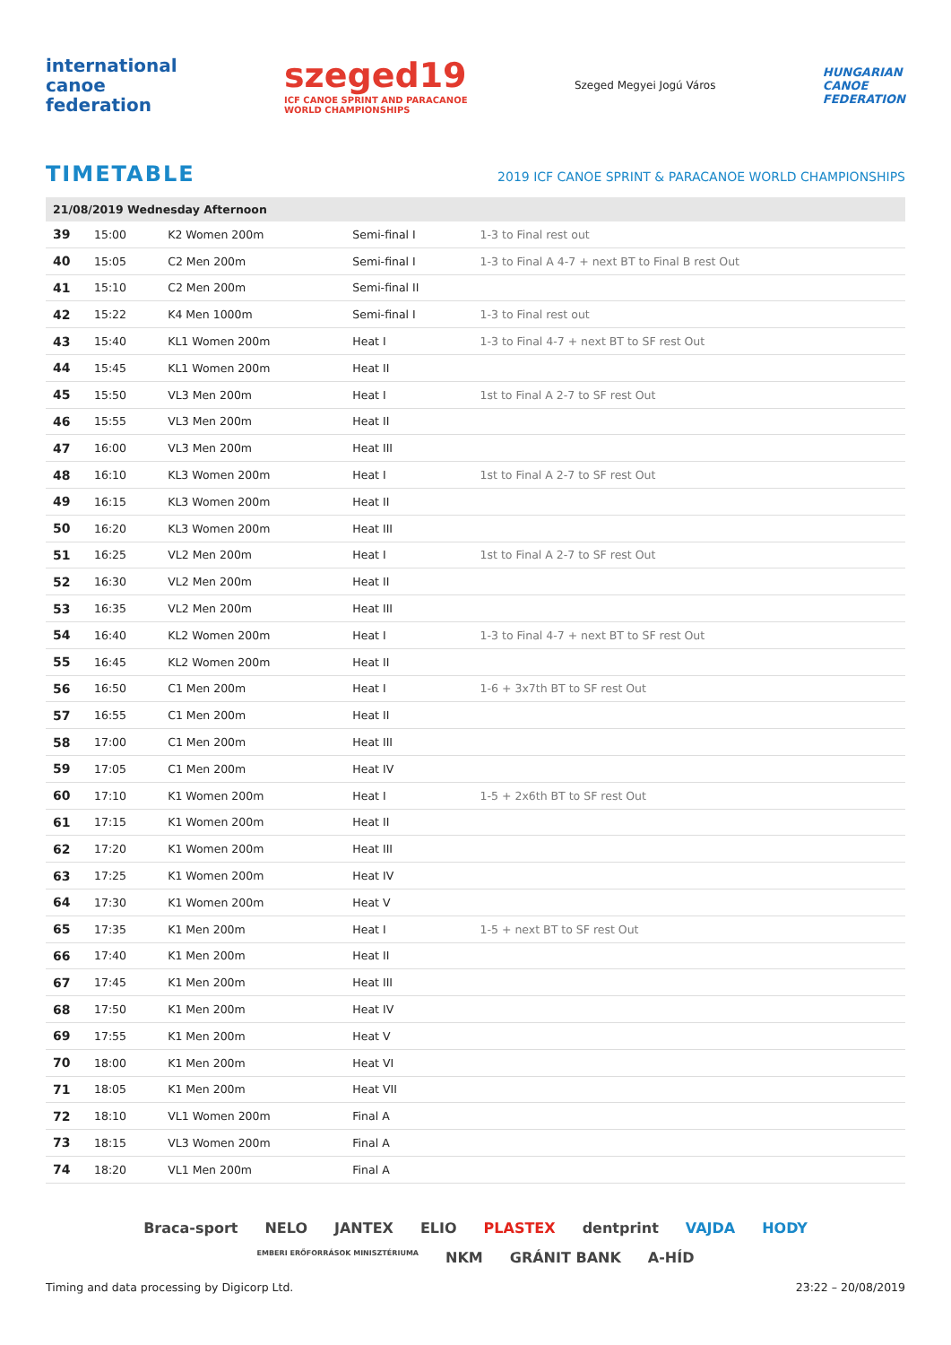international
canoe
federation
szeged19
ICF CANOE SPRINT AND PARACANOE
WORLD CHAMPIONSHIPS
Szeged Megyei Jogú Város
HUNGARIAN
CANOE
FEDERATION
TIMETABLE
2019 ICF CANOE SPRINT & PARACANOE WORLD CHAMPIONSHIPS
| 21/08/2019 Wednesday Afternoon | | | | |
| --- | --- | --- | --- | --- |
| 39 | 15:00 | K2 Women 200m | Semi-final I | 1-3 to Final rest out |
| 40 | 15:05 | C2 Men 200m | Semi-final I | 1-3 to Final A 4-7 + next BT to Final B rest Out |
| 41 | 15:10 | C2 Men 200m | Semi-final II | |
| 42 | 15:22 | K4 Men 1000m | Semi-final I | 1-3 to Final rest out |
| 43 | 15:40 | KL1 Women 200m | Heat I | 1-3 to Final 4-7 + next BT to SF rest Out |
| 44 | 15:45 | KL1 Women 200m | Heat II | |
| 45 | 15:50 | VL3 Men 200m | Heat I | 1st to Final A 2-7 to SF rest Out |
| 46 | 15:55 | VL3 Men 200m | Heat II | |
| 47 | 16:00 | VL3 Men 200m | Heat III | |
| 48 | 16:10 | KL3 Women 200m | Heat I | 1st to Final A 2-7 to SF rest Out |
| 49 | 16:15 | KL3 Women 200m | Heat II | |
| 50 | 16:20 | KL3 Women 200m | Heat III | |
| 51 | 16:25 | VL2 Men 200m | Heat I | 1st to Final A 2-7 to SF rest Out |
| 52 | 16:30 | VL2 Men 200m | Heat II | |
| 53 | 16:35 | VL2 Men 200m | Heat III | |
| 54 | 16:40 | KL2 Women 200m | Heat I | 1-3 to Final 4-7 + next BT to SF rest Out |
| 55 | 16:45 | KL2 Women 200m | Heat II | |
| 56 | 16:50 | C1 Men 200m | Heat I | 1-6 + 3x7th BT to SF rest Out |
| 57 | 16:55 | C1 Men 200m | Heat II | |
| 58 | 17:00 | C1 Men 200m | Heat III | |
| 59 | 17:05 | C1 Men 200m | Heat IV | |
| 60 | 17:10 | K1 Women 200m | Heat I | 1-5 + 2x6th BT to SF rest Out |
| 61 | 17:15 | K1 Women 200m | Heat II | |
| 62 | 17:20 | K1 Women 200m | Heat III | |
| 63 | 17:25 | K1 Women 200m | Heat IV | |
| 64 | 17:30 | K1 Women 200m | Heat V | |
| 65 | 17:35 | K1 Men 200m | Heat I | 1-5 + next BT to SF rest Out |
| 66 | 17:40 | K1 Men 200m | Heat II | |
| 67 | 17:45 | K1 Men 200m | Heat III | |
| 68 | 17:50 | K1 Men 200m | Heat IV | |
| 69 | 17:55 | K1 Men 200m | Heat V | |
| 70 | 18:00 | K1 Men 200m | Heat VI | |
| 71 | 18:05 | K1 Men 200m | Heat VII | |
| 72 | 18:10 | VL1 Women 200m | Final A | |
| 73 | 18:15 | VL3 Women 200m | Final A | |
| 74 | 18:20 | VL1 Men 200m | Final A | |
Braca-sport NELO JANTEX ELIO PLASTEX dentprint VAJDA HODY
EMBERI ERŐFORRÁSOK MINISZTÉRIUMA NKM GRÁNIT BANK A-HÍD
Timing and data processing by Digicorp Ltd. 23:22 – 20/08/2019